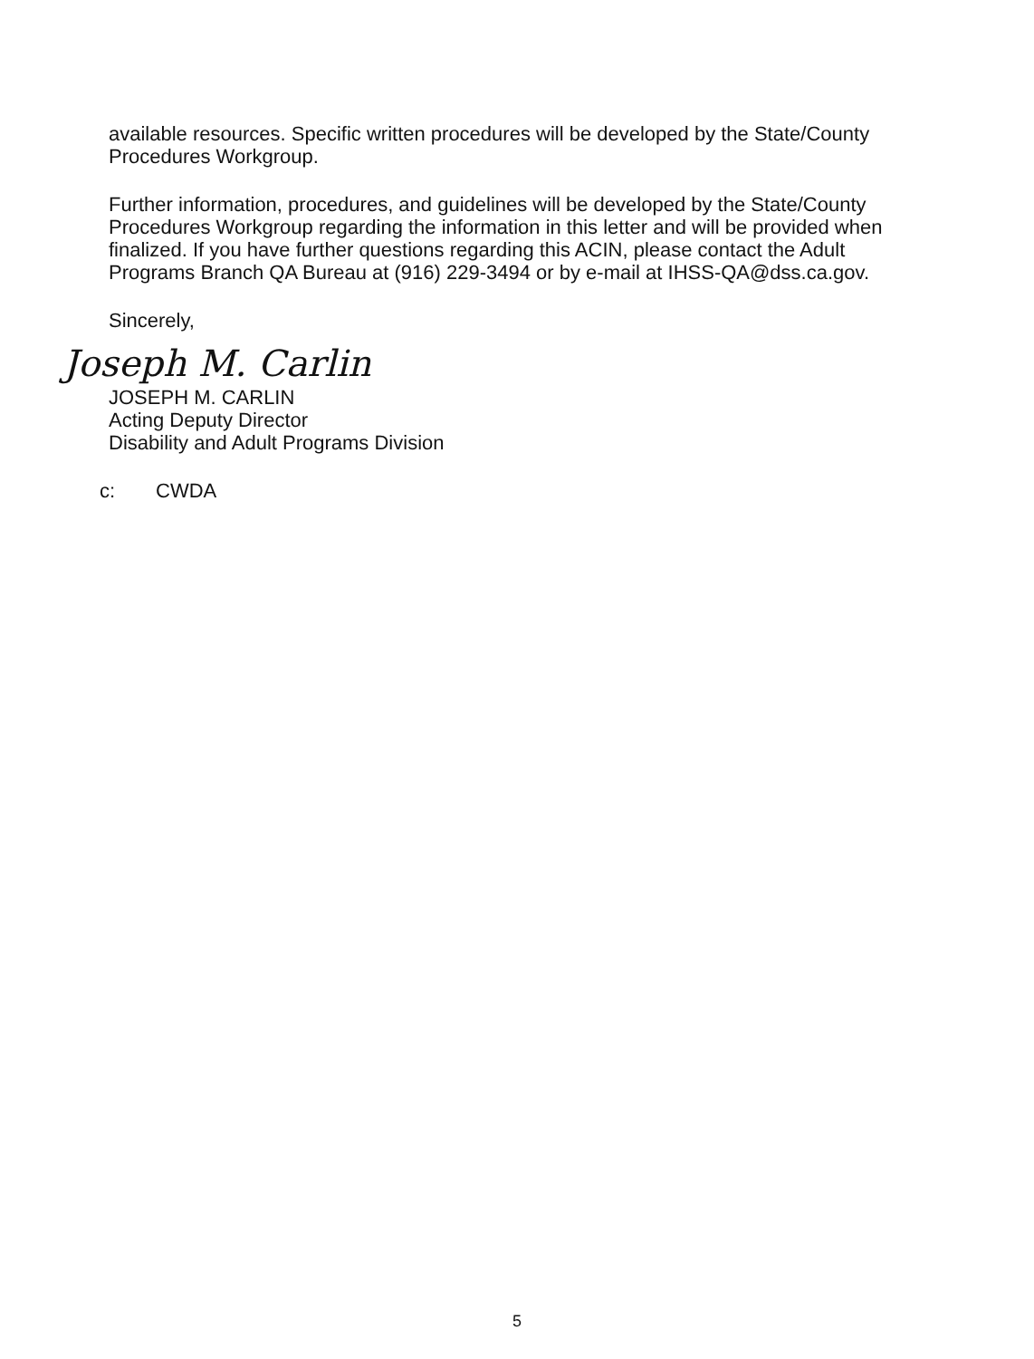available resources. Specific written procedures will be developed by the State/County Procedures Workgroup.
Further information, procedures, and guidelines will be developed by the State/County Procedures Workgroup regarding the information in this letter and will be provided when finalized. If you have further questions regarding this ACIN, please contact the Adult Programs Branch QA Bureau at (916) 229-3494 or by e-mail at IHSS-QA@dss.ca.gov.
Sincerely,
Joseph M. Carlin
JOSEPH M. CARLIN
Acting Deputy Director
Disability and Adult Programs Division
c: CWDA
5